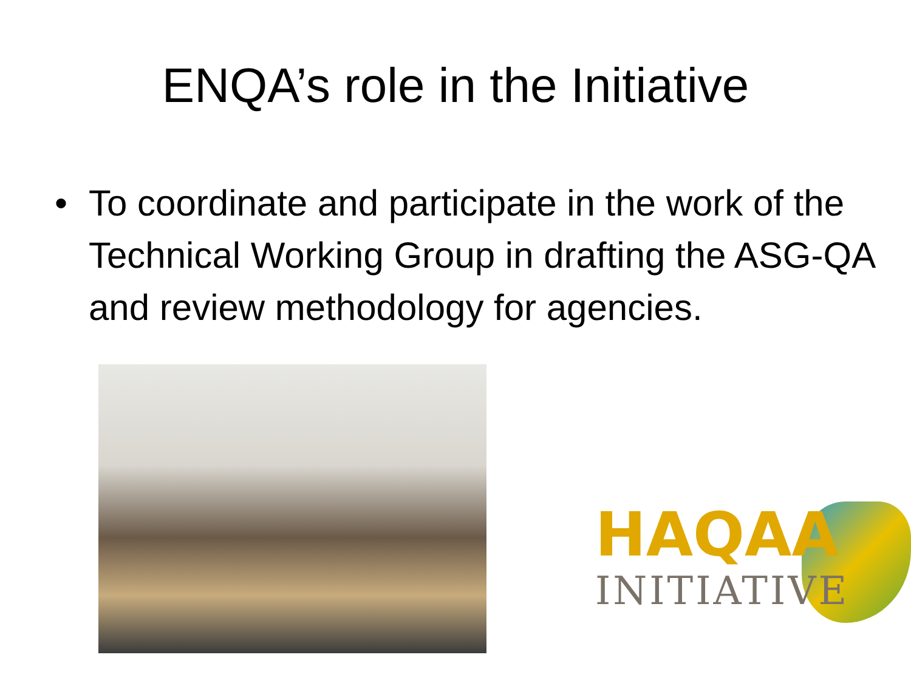ENQA’s role in the Initiative
• To coordinate and participate in the work of the Technical Working Group in drafting the ASG-QA and review methodology for agencies.
HAQAA
INITIATIVE